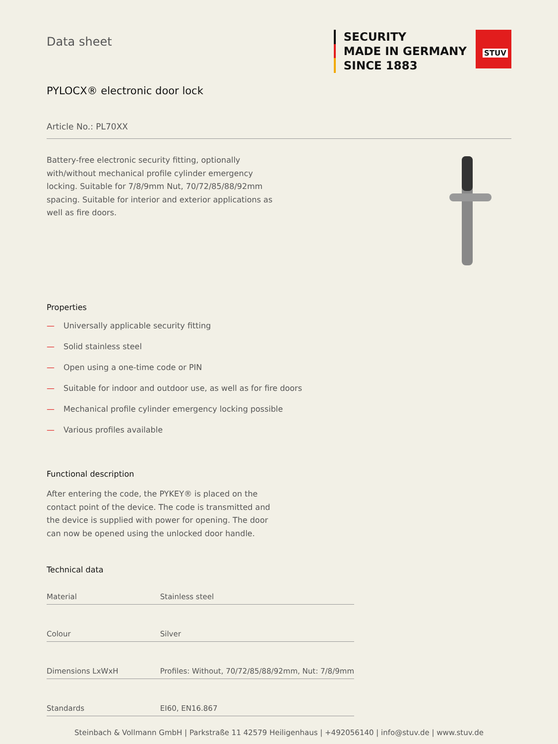Data sheet
SECURITY
MADE IN GERMANY
SINCE 1883
STUV
PYLOCX® electronic door lock
Article No.: PL70XX
Battery-free electronic security fitting, optionally with/without mechanical profile cylinder emergency locking. Suitable for 7/8/9mm Nut, 70/72/85/88/92mm spacing. Suitable for interior and exterior applications as well as fire doors.
Properties
— Universally applicable security fitting
— Solid stainless steel
— Open using a one-time code or PIN
— Suitable for indoor and outdoor use, as well as for fire doors
— Mechanical profile cylinder emergency locking possible
— Various profiles available
Functional description
After entering the code, the PYKEY® is placed on the contact point of the device. The code is transmitted and the device is supplied with power for opening. The door can now be opened using the unlocked door handle.
Technical data
| Material | Stainless steel |
| Colour | Silver |
| Dimensions LxWxH | Profiles: Without, 70/72/85/88/92mm, Nut: 7/8/9mm |
| Standards | EI60, EN16.867 |
Steinbach & Vollmann GmbH | Parkstraße 11 42579 Heiligenhaus | +492056140 | info@stuv.de | www.stuv.de